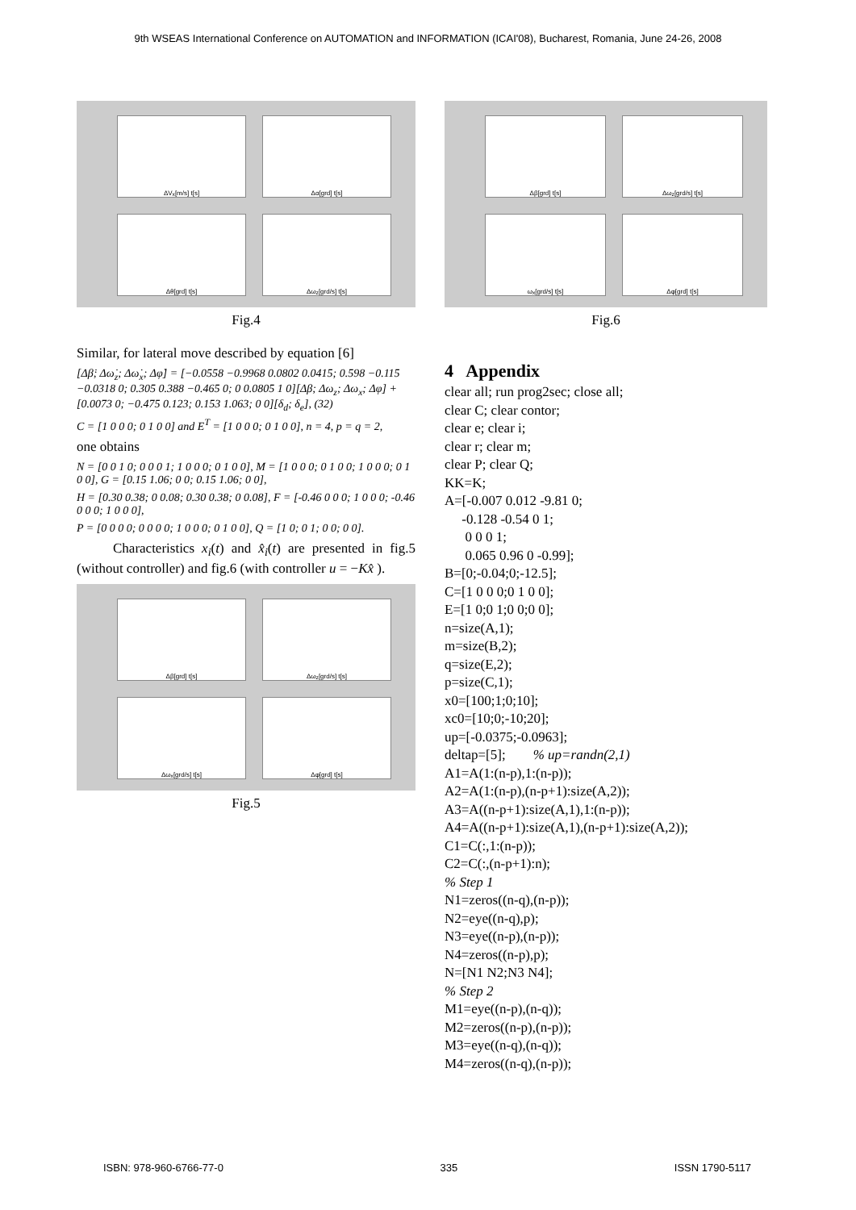9th WSEAS International Conference on AUTOMATION and INFORMATION (ICAI'08), Bucharest, Romania, June 24-26, 2008
ΔV<sub>x</sub>[m/s] t[s]
Δα[grd] t[s]
Δθ[grd] t[s]
Δω<sub>z</sub>[grd/s] t[s]
Fig.4
Similar, for lateral move described by equation [6]
[Δβ̇; Δω̇<sub>z</sub>; Δω̇<sub>x</sub>; Δφ̇] = [−0.0558 −0.9968 0.0802 0.0415; 0.598 −0.115 −0.0318 0; 0.305 0.388 −0.465 0; 0 0.0805 1 0][Δβ; Δω<sub>z</sub>; Δω<sub>x</sub>; Δφ] + [0.0073 0; −0.475 0.123; 0.153 1.063; 0 0][δ<sub>d</sub>; δ<sub>e</sub>], (32)
C = [1 0 0 0; 0 1 0 0] and E<sup>T</sup> = [1 0 0 0; 0 1 0 0], n = 4, p = q = 2,
one obtains
N = [0 0 1 0; 0 0 0 1; 1 0 0 0; 0 1 0 0], M = [1 0 0 0; 0 1 0 0; 1 0 0 0; 0 1 0 0], G = [0.15 1.06; 0 0; 0.15 1.06; 0 0],
H = [0.30 0.38; 0 0.08; 0.30 0.38; 0 0.08], F = [-0.46 0 0 0; 1 0 0 0; -0.46 0 0 0; 1 0 0 0],
P = [0 0 0 0; 0 0 0 0; 1 0 0 0; 0 1 0 0], Q = [1 0; 0 1; 0 0; 0 0].
Characteristics x<sub>i</sub>(t) and x̂<sub>i</sub>(t) are presented in fig.5 (without controller) and fig.6 (with controller u = −Kx̂ ).
Δβ[grd] t[s]
Δω<sub>z</sub>[grd/s] t[s]
Δω<sub>x</sub>[grd/s] t[s]
Δφ[grd] t[s]
Fig.5
Δβ[grd] t[s]
Δω<sub>z</sub>[grd/s] t[s]
ω<sub>x</sub>[grd/s] t[s]
Δφ[grd] t[s]
Fig.6
4 Appendix
clear all; run prog2sec; close all; clear C; clear contor; clear e; clear i; clear r; clear m; clear P; clear Q; KK=K; A=[-0.007 0.012 -9.81 0; -0.128 -0.54 0 1; 0 0 0 1; 0.065 0.96 0 -0.99]; B=[0;-0.04;0;-12.5]; C=[1 0 0 0;0 1 0 0]; E=[1 0;0 1;0 0;0 0]; n=size(A,1); m=size(B,2); q=size(E,2); p=size(C,1); x0=[100;1;0;10]; xc0=[10;0;-10;20]; up=[-0.0375;-0.0963]; deltap=[5]; % up=randn(2,1) A1=A(1:(n-p),1:(n-p)); A2=A(1:(n-p),(n-p+1):size(A,2)); A3=A((n-p+1):size(A,1),1:(n-p)); A4=A((n-p+1):size(A,1),(n-p+1):size(A,2)); C1=C(:,1:(n-p)); C2=C(:,(n-p+1):n); % Step 1 N1=zeros((n-q),(n-p)); N2=eye((n-q),p); N3=eye((n-p),(n-p)); N4=zeros((n-p),p); N=[N1 N2;N3 N4]; % Step 2 M1=eye((n-p),(n-q)); M2=zeros((n-p),(n-p)); M3=eye((n-q),(n-q)); M4=zeros((n-q),(n-p));
ISBN: 978-960-6766-77-0 335 ISSN 1790-5117